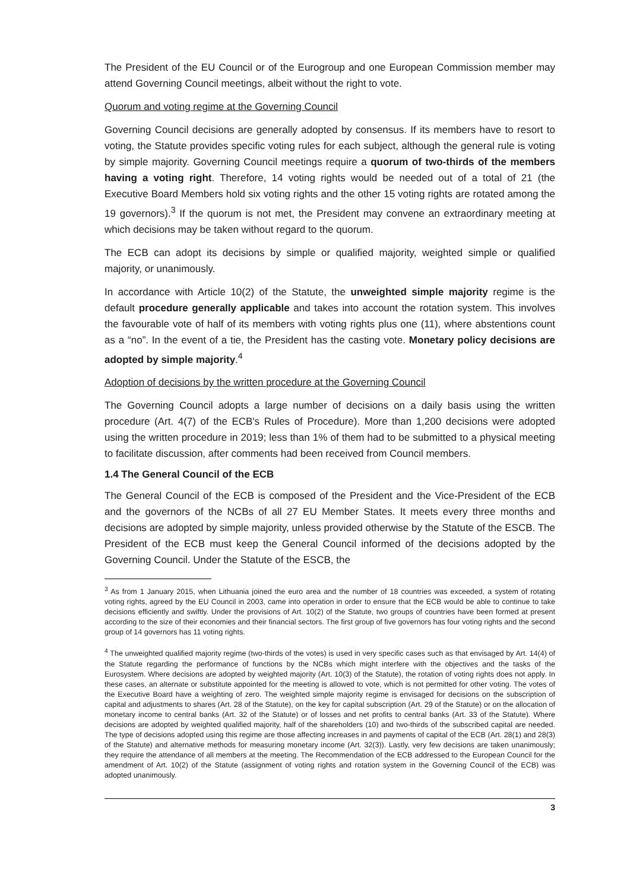The President of the EU Council or of the Eurogroup and one European Commission member may attend Governing Council meetings, albeit without the right to vote.
Quorum and voting regime at the Governing Council
Governing Council decisions are generally adopted by consensus. If its members have to resort to voting, the Statute provides specific voting rules for each subject, although the general rule is voting by simple majority. Governing Council meetings require a quorum of two-thirds of the members having a voting right. Therefore, 14 voting rights would be needed out of a total of 21 (the Executive Board Members hold six voting rights and the other 15 voting rights are rotated among the 19 governors).<sup>3</sup> If the quorum is not met, the President may convene an extraordinary meeting at which decisions may be taken without regard to the quorum.
The ECB can adopt its decisions by simple or qualified majority, weighted simple or qualified majority, or unanimously.
In accordance with Article 10(2) of the Statute, the unweighted simple majority regime is the default procedure generally applicable and takes into account the rotation system. This involves the favourable vote of half of its members with voting rights plus one (11), where abstentions count as a “no”. In the event of a tie, the President has the casting vote. Monetary policy decisions are adopted by simple majority.<sup>4</sup>
Adoption of decisions by the written procedure at the Governing Council
The Governing Council adopts a large number of decisions on a daily basis using the written procedure (Art. 4(7) of the ECB's Rules of Procedure). More than 1,200 decisions were adopted using the written procedure in 2019; less than 1% of them had to be submitted to a physical meeting to facilitate discussion, after comments had been received from Council members.
1.4 The General Council of the ECB
The General Council of the ECB is composed of the President and the Vice-President of the ECB and the governors of the NCBs of all 27 EU Member States. It meets every three months and decisions are adopted by simple majority, unless provided otherwise by the Statute of the ESCB. The President of the ECB must keep the General Council informed of the decisions adopted by the Governing Council. Under the Statute of the ESCB, the
<sup>3</sup> As from 1 January 2015, when Lithuania joined the euro area and the number of 18 countries was exceeded, a system of rotating voting rights, agreed by the EU Council in 2003, came into operation in order to ensure that the ECB would be able to continue to take decisions efficiently and swiftly. Under the provisions of Art. 10(2) of the Statute, two groups of countries have been formed at present according to the size of their economies and their financial sectors. The first group of five governors has four voting rights and the second group of 14 governors has 11 voting rights.
<sup>4</sup> The unweighted qualified majority regime (two-thirds of the votes) is used in very specific cases such as that envisaged by Art. 14(4) of the Statute regarding the performance of functions by the NCBs which might interfere with the objectives and the tasks of the Eurosystem. Where decisions are adopted by weighted majority (Art. 10(3) of the Statute), the rotation of voting rights does not apply. In these cases, an alternate or substitute appointed for the meeting is allowed to vote, which is not permitted for other voting. The votes of the Executive Board have a weighting of zero. The weighted simple majority regime is envisaged for decisions on the subscription of capital and adjustments to shares (Art. 28 of the Statute), on the key for capital subscription (Art. 29 of the Statute) or on the allocation of monetary income to central banks (Art. 32 of the Statute) or of losses and net profits to central banks (Art. 33 of the Statute). Where decisions are adopted by weighted qualified majority, half of the shareholders (10) and two-thirds of the subscribed capital are needed. The type of decisions adopted using this regime are those affecting increases in and payments of capital of the ECB (Art. 28(1) and 28(3) of the Statute) and alternative methods for measuring monetary income (Art. 32(3)). Lastly, very few decisions are taken unanimously; they require the attendance of all members at the meeting. The Recommendation of the ECB addressed to the European Council for the amendment of Art. 10(2) of the Statute (assignment of voting rights and rotation system in the Governing Council of the ECB) was adopted unanimously.
3